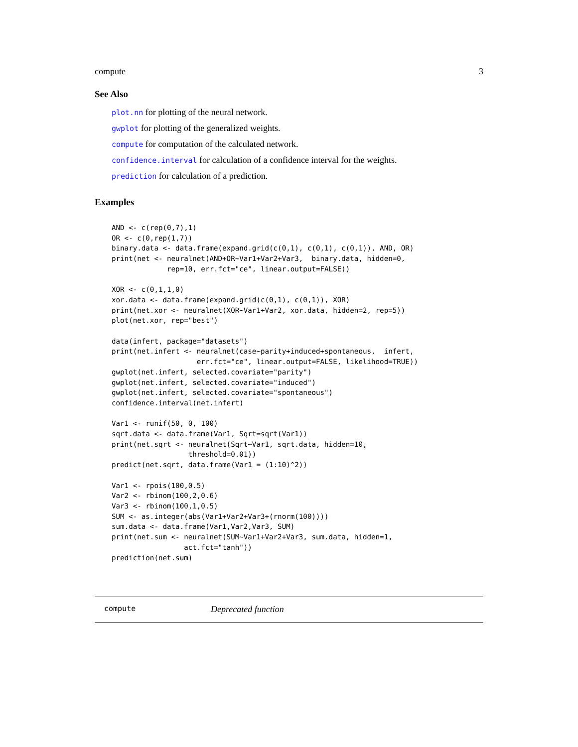compute 3
See Also
plot.nn for plotting of the neural network.
gwplot for plotting of the generalized weights.
compute for computation of the calculated network.
confidence.interval for calculation of a confidence interval for the weights.
prediction for calculation of a prediction.
Examples
AND <- c(rep(0,7),1)
OR <- c(0,rep(1,7))
binary.data <- data.frame(expand.grid(c(0,1), c(0,1), c(0,1)), AND, OR)
print(net <- neuralnet(AND+OR~Var1+Var2+Var3,  binary.data, hidden=0,
             rep=10, err.fct="ce", linear.output=FALSE))

XOR <- c(0,1,1,0)
xor.data <- data.frame(expand.grid(c(0,1), c(0,1)), XOR)
print(net.xor <- neuralnet(XOR~Var1+Var2, xor.data, hidden=2, rep=5))
plot(net.xor, rep="best")

data(infert, package="datasets")
print(net.infert <- neuralnet(case~parity+induced+spontaneous,  infert,
                    err.fct="ce", linear.output=FALSE, likelihood=TRUE))
gwplot(net.infert, selected.covariate="parity")
gwplot(net.infert, selected.covariate="induced")
gwplot(net.infert, selected.covariate="spontaneous")
confidence.interval(net.infert)

Var1 <- runif(50, 0, 100)
sqrt.data <- data.frame(Var1, Sqrt=sqrt(Var1))
print(net.sqrt <- neuralnet(Sqrt~Var1, sqrt.data, hidden=10,
                  threshold=0.01))
predict(net.sqrt, data.frame(Var1 = (1:10)^2))

Var1 <- rpois(100,0.5)
Var2 <- rbinom(100,2,0.6)
Var3 <- rbinom(100,1,0.5)
SUM <- as.integer(abs(Var1+Var2+Var3+(rnorm(100))))
sum.data <- data.frame(Var1,Var2,Var3, SUM)
print(net.sum <- neuralnet(SUM~Var1+Var2+Var3, sum.data, hidden=1,
                 act.fct="tanh"))
prediction(net.sum)
compute Deprecated function